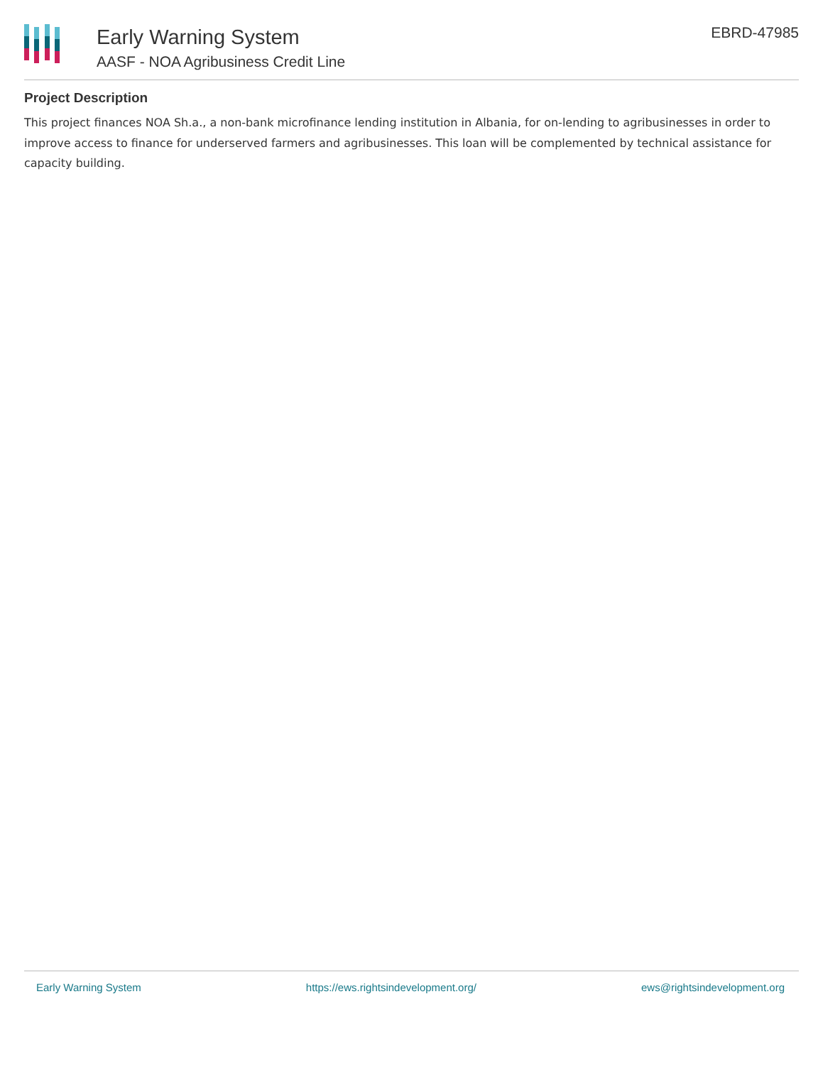Early Warning System
AASF - NOA Agribusiness Credit Line
EBRD-47985
Project Description
This project finances NOA Sh.a., a non-bank microfinance lending institution in Albania, for on-lending to agribusinesses in order to improve access to finance for underserved farmers and agribusinesses. This loan will be complemented by technical assistance for capacity building.
Early Warning System https://ews.rightsindevelopment.org/ ews@rightsindevelopment.org